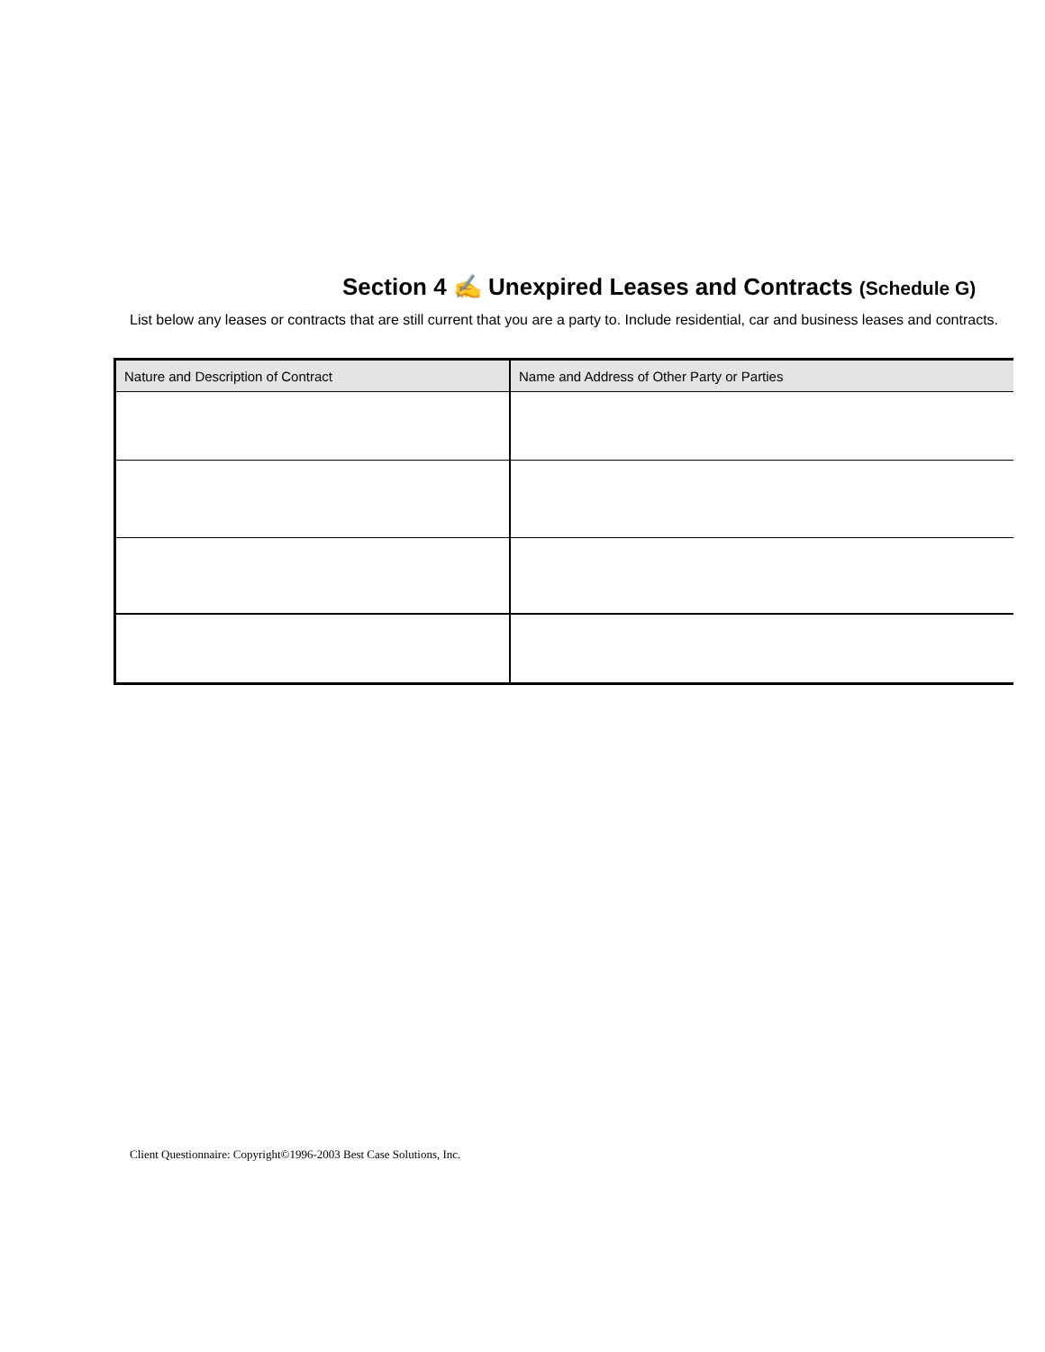Section 4 ✍ Unexpired Leases and Contracts (Schedule G)
List below any leases or contracts that are still current that you are a party to. Include residential, car and business leases and contracts.
| Nature and Description of Contract | Name and Address of Other Party or Parties |
| --- | --- |
Client Questionnaire: Copyright©1996-2003 Best Case Solutions, Inc.